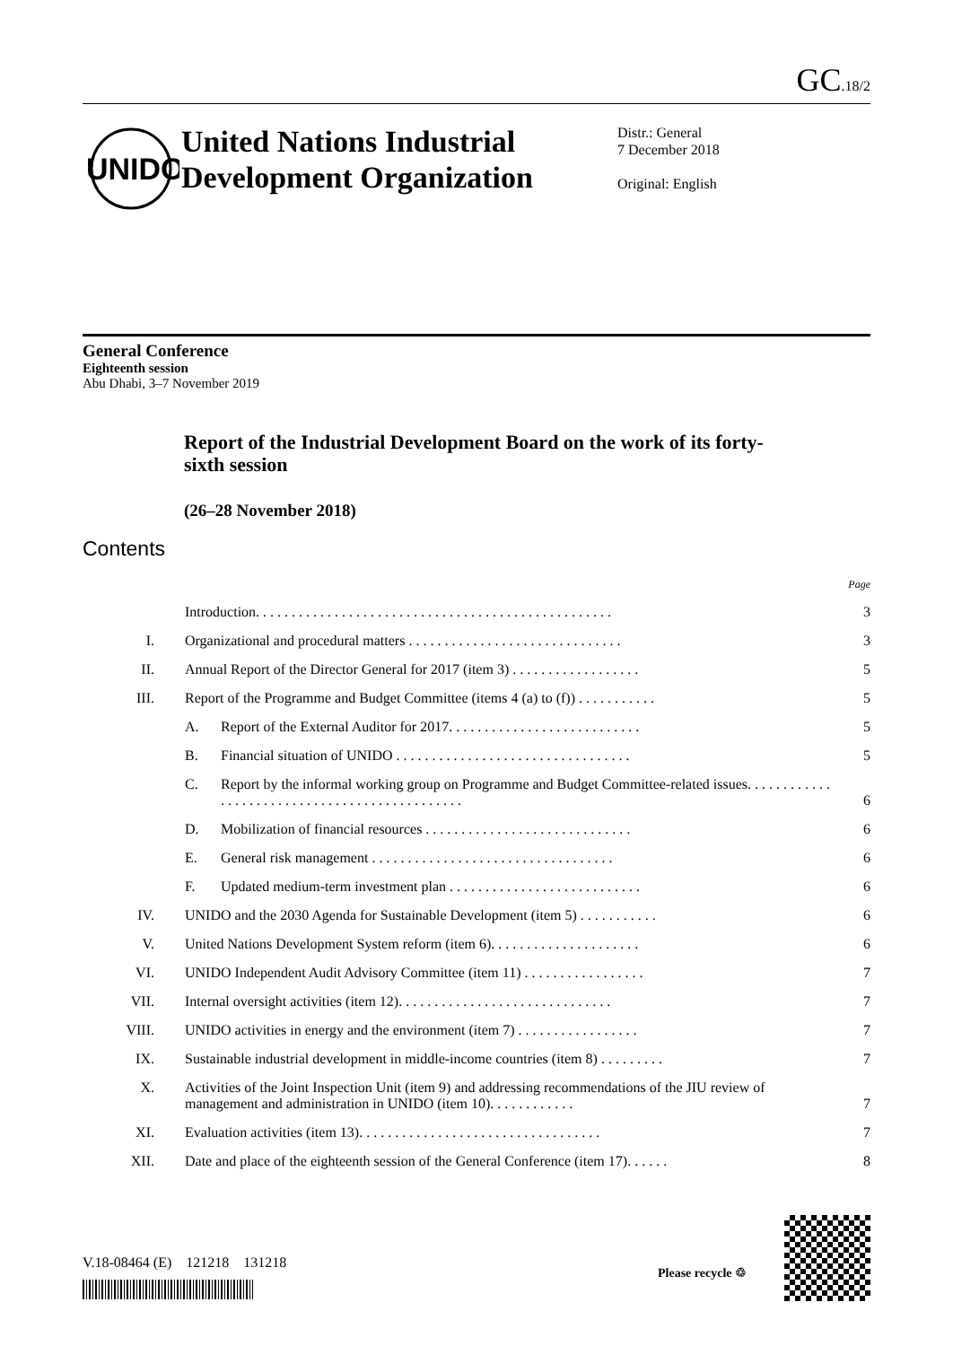GC.18/2
UNIDO
United Nations Industrial Development Organization
Distr.: General
7 December 2018
Original: English
General Conference
Eighteenth session
Abu Dhabi, 3–7 November 2019
Report of the Industrial Development Board on the work of its forty-sixth session
(26–28 November 2018)
Contents
| | | | Page |
| | Introduction. . . . . . . . . . . . . . . . . . . . . . . . . . . . . . . . . . . . . . . . . . . . . . . . . . | | 3 |
| I. | Organizational and procedural matters . . . . . . . . . . . . . . . . . . . . . . . . . . . . . . | | 3 |
| II. | Annual Report of the Director General for 2017 (item 3) . . . . . . . . . . . . . . . . . . | | 5 |
| III. | Report of the Programme and Budget Committee (items 4 (a) to (f)) . . . . . . . . . . . | | 5 |
| | A. | Report of the External Auditor for 2017. . . . . . . . . . . . . . . . . . . . . . . . . . . | 5 |
| | B. | Financial situation of UNIDO . . . . . . . . . . . . . . . . . . . . . . . . . . . . . . . . . | 5 |
| | C. | Report by the informal working group on Programme and Budget Committee-related issues. . . . . . . . . . . . . . . . . . . . . . . . . . . . . . . . . . . . . . . . . . . . . . | 6 |
| | D. | Mobilization of financial resources . . . . . . . . . . . . . . . . . . . . . . . . . . . . . | 6 |
| | E. | General risk management . . . . . . . . . . . . . . . . . . . . . . . . . . . . . . . . . . | 6 |
| | F. | Updated medium-term investment plan . . . . . . . . . . . . . . . . . . . . . . . . . . . | 6 |
| IV. | UNIDO and the 2030 Agenda for Sustainable Development (item 5) . . . . . . . . . . . | | 6 |
| V. | United Nations Development System reform (item 6). . . . . . . . . . . . . . . . . . . . . | | 6 |
| VI. | UNIDO Independent Audit Advisory Committee (item 11) . . . . . . . . . . . . . . . . . | | 7 |
| VII. | Internal oversight activities (item 12). . . . . . . . . . . . . . . . . . . . . . . . . . . . . . | | 7 |
| VIII. | UNIDO activities in energy and the environment (item 7) . . . . . . . . . . . . . . . . . | | 7 |
| IX. | Sustainable industrial development in middle-income countries (item 8) . . . . . . . . . | | 7 |
| X. | Activities of the Joint Inspection Unit (item 9) and addressing recommendations of the JIU review of management and administration in UNIDO (item 10). . . . . . . . . . . . | | 7 |
| XI. | Evaluation activities (item 13). . . . . . . . . . . . . . . . . . . . . . . . . . . . . . . . . . | | 7 |
| XII. | Date and place of the eighteenth session of the General Conference (item 17). . . . . . | | 8 |
V.18-08464 (E) 121218 131218
Please recycle ♲